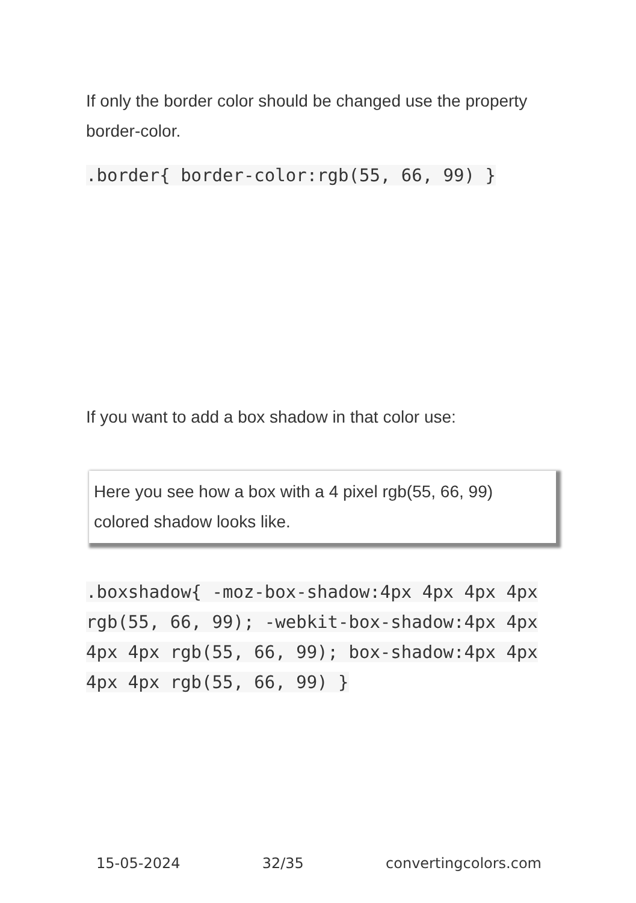If only the border color should be changed use the property border-color.
.border{ border-color:rgb(55, 66, 99) }
If you want to add a box shadow in that color use:
Here you see how a box with a 4 pixel rgb(55, 66, 99) colored shadow looks like.
.boxshadow{ -moz-box-shadow:4px 4px 4px 4px rgb(55, 66, 99); -webkit-box-shadow:4px 4px 4px 4px rgb(55, 66, 99); box-shadow:4px 4px 4px 4px rgb(55, 66, 99) }
15-05-2024 32/35 convertingcolors.com